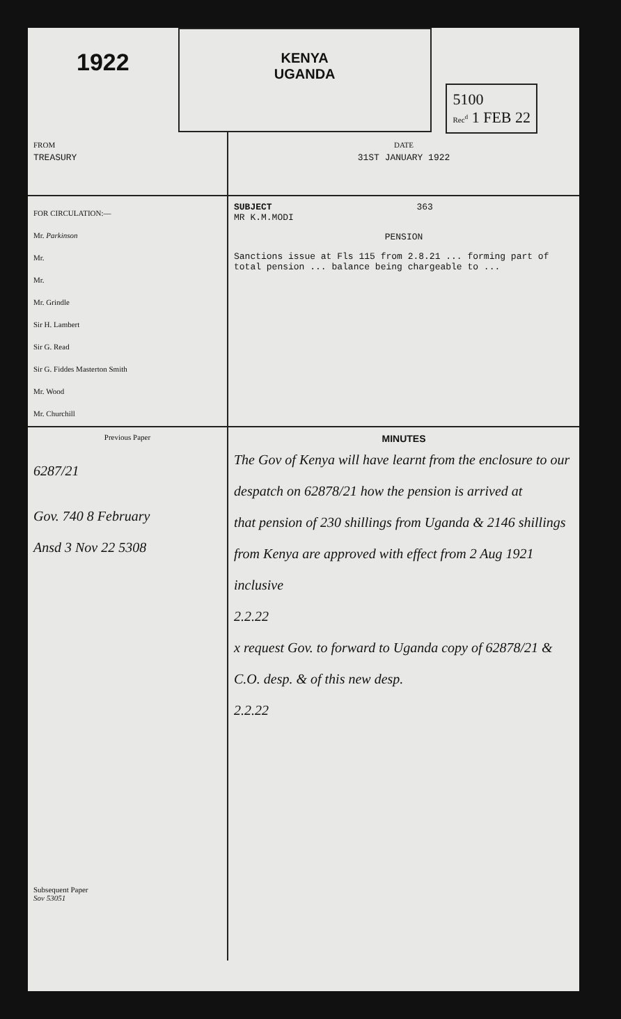1922
KENYA
UGANDA
5100
Rec<sup>d</sup> 1 FEB 22
FROM
TREASURY
DATE
31ST JANUARY 1922
FOR CIRCULATION:—
Mr. Parkinson
Mr.
Mr.
Mr. Grindle
Sir H. Lambert
Sir G. Read
Sir G. Fiddes Masterton Smith
Mr. Wood
Mr. Churchill
SUBJECT 363
MR K.M.MODI
PENSION
Sanctions issue at Fls 115 from 2.8.21 ... forming part of total pension ... balance being chargeable to ...
Previous Paper
6287/21
Gov. 740 8 February
Ansd 3 Nov 22 5308
MINUTES
The Gov of Kenya will have learnt from the enclosure to our despatch on 62878/21 how the pension is arrived at
that pension of 230 shillings from Uganda & 2146 shillings from Kenya are approved with effect from 2 Aug 1921 inclusive
2.2.22
x request Gov. to forward to Uganda copy of 62878/21 & C.O. desp. & of this new desp.
2.2.22
Subsequent Paper
Sov 53051